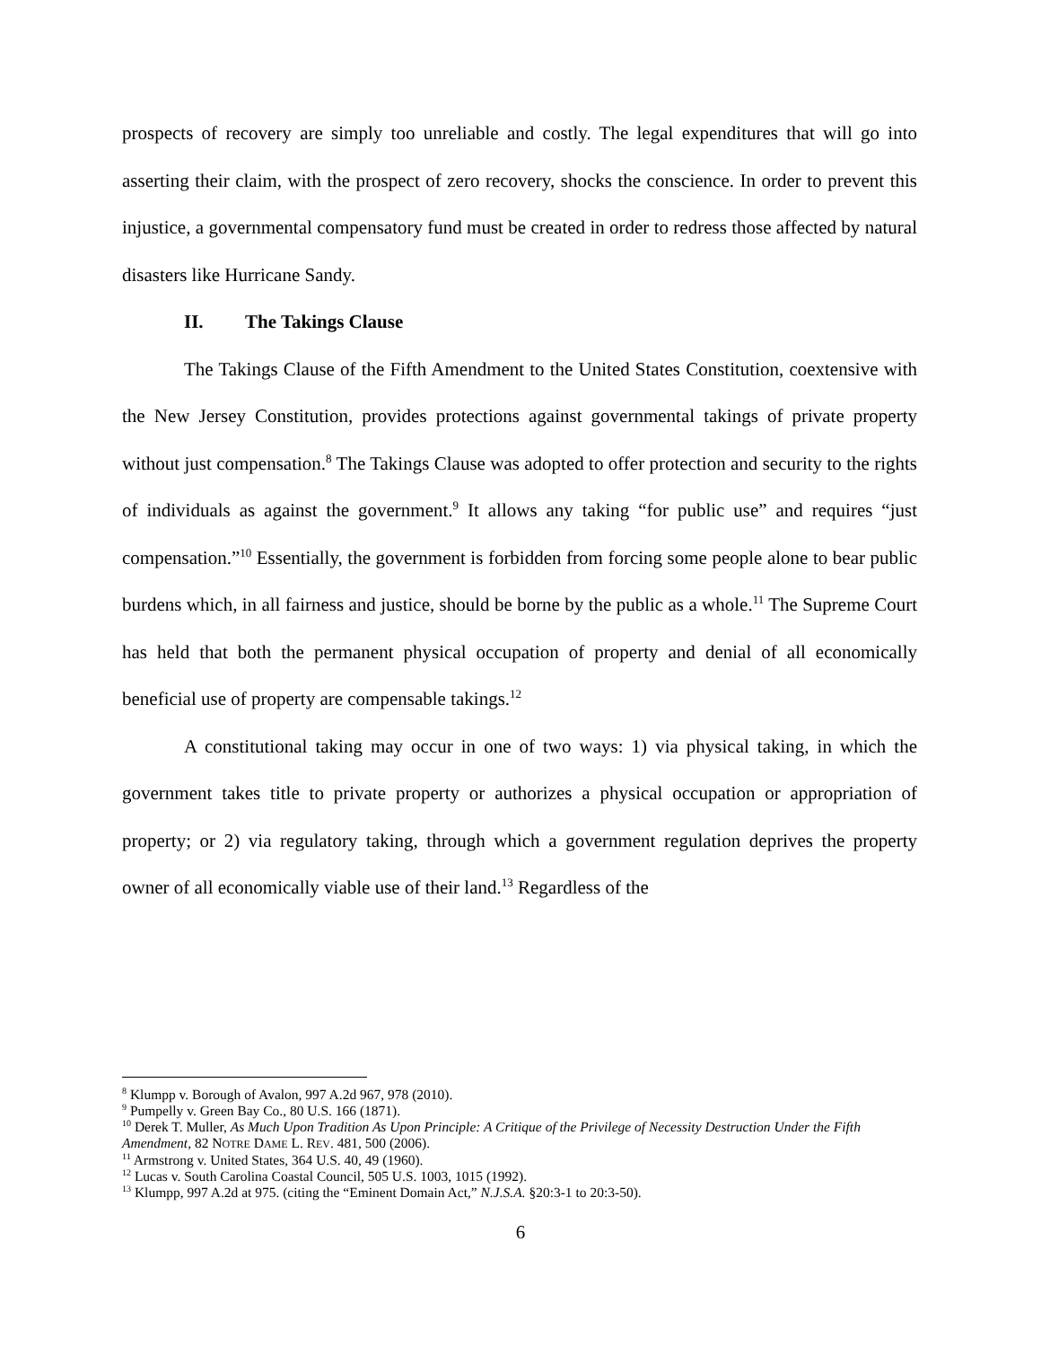prospects of recovery are simply too unreliable and costly. The legal expenditures that will go into asserting their claim, with the prospect of zero recovery, shocks the conscience. In order to prevent this injustice, a governmental compensatory fund must be created in order to redress those affected by natural disasters like Hurricane Sandy.
II. The Takings Clause
The Takings Clause of the Fifth Amendment to the United States Constitution, coextensive with the New Jersey Constitution, provides protections against governmental takings of private property without just compensation.<sup>8</sup> The Takings Clause was adopted to offer protection and security to the rights of individuals as against the government.<sup>9</sup> It allows any taking “for public use” and requires “just compensation.”<sup>10</sup> Essentially, the government is forbidden from forcing some people alone to bear public burdens which, in all fairness and justice, should be borne by the public as a whole.<sup>11</sup> The Supreme Court has held that both the permanent physical occupation of property and denial of all economically beneficial use of property are compensable takings.<sup>12</sup>
A constitutional taking may occur in one of two ways: 1) via physical taking, in which the government takes title to private property or authorizes a physical occupation or appropriation of property; or 2) via regulatory taking, through which a government regulation deprives the property owner of all economically viable use of their land.<sup>13</sup> Regardless of the
<sup>8</sup> Klumpp v. Borough of Avalon, 997 A.2d 967, 978 (2010).
<sup>9</sup> Pumpelly v. Green Bay Co., 80 U.S. 166 (1871).
<sup>10</sup> Derek T. Muller, As Much Upon Tradition As Upon Principle: A Critique of the Privilege of Necessity Destruction Under the Fifth Amendment, 82 NOTRE DAME L. REV. 481, 500 (2006).
<sup>11</sup> Armstrong v. United States, 364 U.S. 40, 49 (1960).
<sup>12</sup> Lucas v. South Carolina Coastal Council, 505 U.S. 1003, 1015 (1992).
<sup>13</sup> Klumpp, 997 A.2d at 975. (citing the “Eminent Domain Act,” N.J.S.A. §20:3-1 to 20:3-50).
6